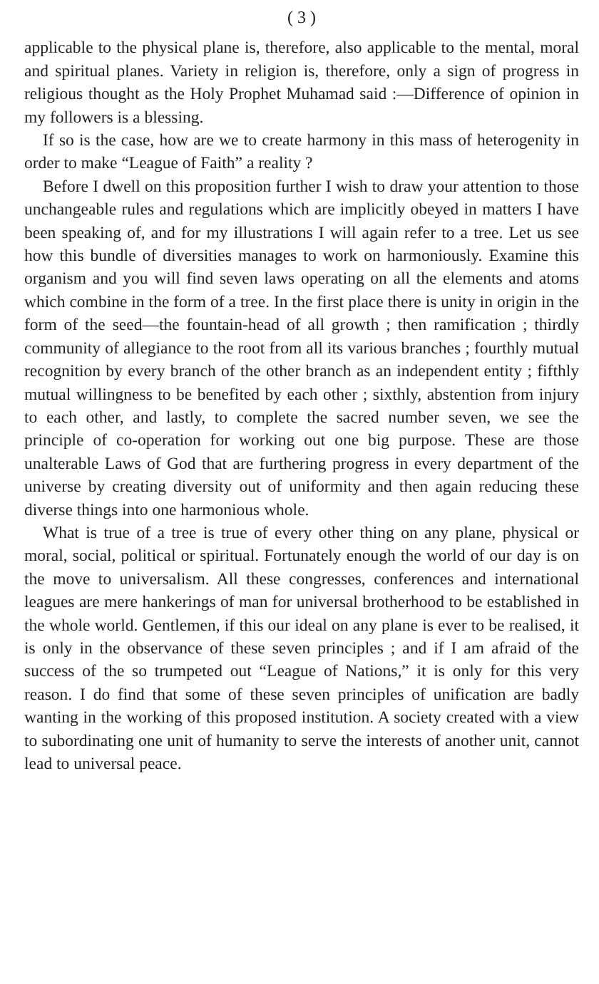( 3 )
applicable to the physical plane is, therefore, also applicable to the mental, moral and spiritual planes. Variety in religion is, therefore, only a sign of progress in religious thought as the Holy Prophet Muhamad said :—Difference of opinion in my followers is a blessing.
If so is the case, how are we to create harmony in this mass of heterogenity in order to make “League of Faith” a reality ?
Before I dwell on this proposition further I wish to draw your attention to those unchangeable rules and regulations which are implicitly obeyed in matters I have been speaking of, and for my illustrations I will again refer to a tree. Let us see how this bundle of diversities manages to work on harmoniously. Examine this organism and you will find seven laws operating on all the elements and atoms which combine in the form of a tree. In the first place there is unity in origin in the form of the seed—the fountain-head of all growth ; then ramification ; thirdly community of allegiance to the root from all its various branches ; fourthly mutual recognition by every branch of the other branch as an independent entity ; fifthly mutual willingness to be benefited by each other ; sixthly, abstention from injury to each other, and lastly, to complete the sacred number seven, we see the principle of co-operation for working out one big purpose. These are those unalterable Laws of God that are furthering progress in every department of the universe by creating diversity out of uniformity and then again reducing these diverse things into one harmonious whole.
What is true of a tree is true of every other thing on any plane, physical or moral, social, political or spiritual. Fortunately enough the world of our day is on the move to universalism. All these congresses, conferences and international leagues are mere hankerings of man for universal brotherhood to be established in the whole world. Gentlemen, if this our ideal on any plane is ever to be realised, it is only in the observance of these seven principles ; and if I am afraid of the success of the so trumpeted out “League of Nations,” it is only for this very reason. I do find that some of these seven principles of unification are badly wanting in the working of this proposed institution. A society created with a view to subordinating one unit of humanity to serve the interests of another unit, cannot lead to universal peace.